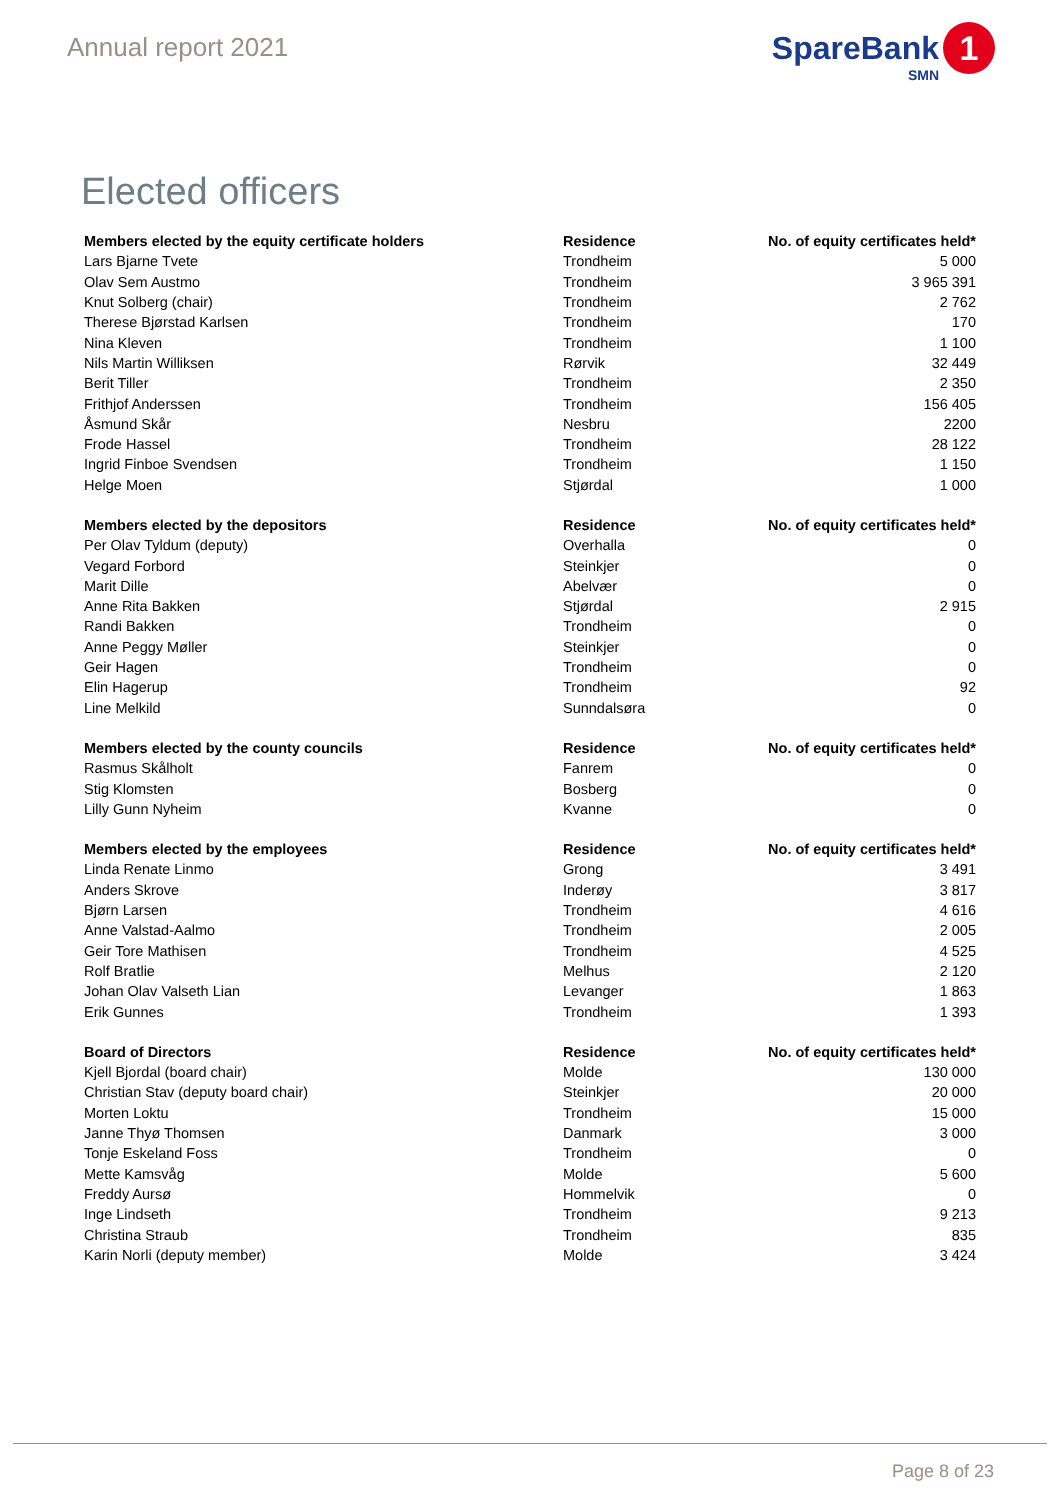Annual report 2021
SpareBank
SMN
1
Elected officers
| Members elected by the equity certificate holders | Residence | No. of equity certificates held* |
| --- | --- | --- |
| Lars Bjarne Tvete | Trondheim | 5 000 |
| Olav Sem Austmo | Trondheim | 3 965 391 |
| Knut Solberg (chair) | Trondheim | 2 762 |
| Therese Bjørstad Karlsen | Trondheim | 170 |
| Nina Kleven | Trondheim | 1 100 |
| Nils Martin Williksen | Rørvik | 32 449 |
| Berit Tiller | Trondheim | 2 350 |
| Frithjof Anderssen | Trondheim | 156 405 |
| Åsmund Skår | Nesbru | 2200 |
| Frode Hassel | Trondheim | 28 122 |
| Ingrid Finboe Svendsen | Trondheim | 1 150 |
| Helge Moen | Stjørdal | 1 000 |
| Members elected by the depositors | Residence | No. of equity certificates held* |
| Per Olav Tyldum (deputy) | Overhalla | 0 |
| Vegard Forbord | Steinkjer | 0 |
| Marit Dille | Abelvær | 0 |
| Anne Rita Bakken | Stjørdal | 2 915 |
| Randi Bakken | Trondheim | 0 |
| Anne Peggy Møller | Steinkjer | 0 |
| Geir Hagen | Trondheim | 0 |
| Elin Hagerup | Trondheim | 92 |
| Line Melkild | Sunndalsøra | 0 |
| Members elected by the county councils | Residence | No. of equity certificates held* |
| Rasmus Skålholt | Fanrem | 0 |
| Stig Klomsten | Bosberg | 0 |
| Lilly Gunn Nyheim | Kvanne | 0 |
| Members elected by the employees | Residence | No. of equity certificates held* |
| Linda Renate Linmo | Grong | 3 491 |
| Anders Skrove | Inderøy | 3 817 |
| Bjørn Larsen | Trondheim | 4 616 |
| Anne Valstad-Aalmo | Trondheim | 2 005 |
| Geir Tore Mathisen | Trondheim | 4 525 |
| Rolf Bratlie | Melhus | 2 120 |
| Johan Olav Valseth Lian | Levanger | 1 863 |
| Erik Gunnes | Trondheim | 1 393 |
| Board of Directors | Residence | No. of equity certificates held* |
| Kjell Bjordal (board chair) | Molde | 130 000 |
| Christian Stav (deputy board chair) | Steinkjer | 20 000 |
| Morten Loktu | Trondheim | 15 000 |
| Janne Thyø Thomsen | Danmark | 3 000 |
| Tonje Eskeland Foss | Trondheim | 0 |
| Mette Kamsvåg | Molde | 5 600 |
| Freddy Aursø | Hommelvik | 0 |
| Inge Lindseth | Trondheim | 9 213 |
| Christina Straub | Trondheim | 835 |
| Karin Norli (deputy member) | Molde | 3 424 |
Page 8 of 23